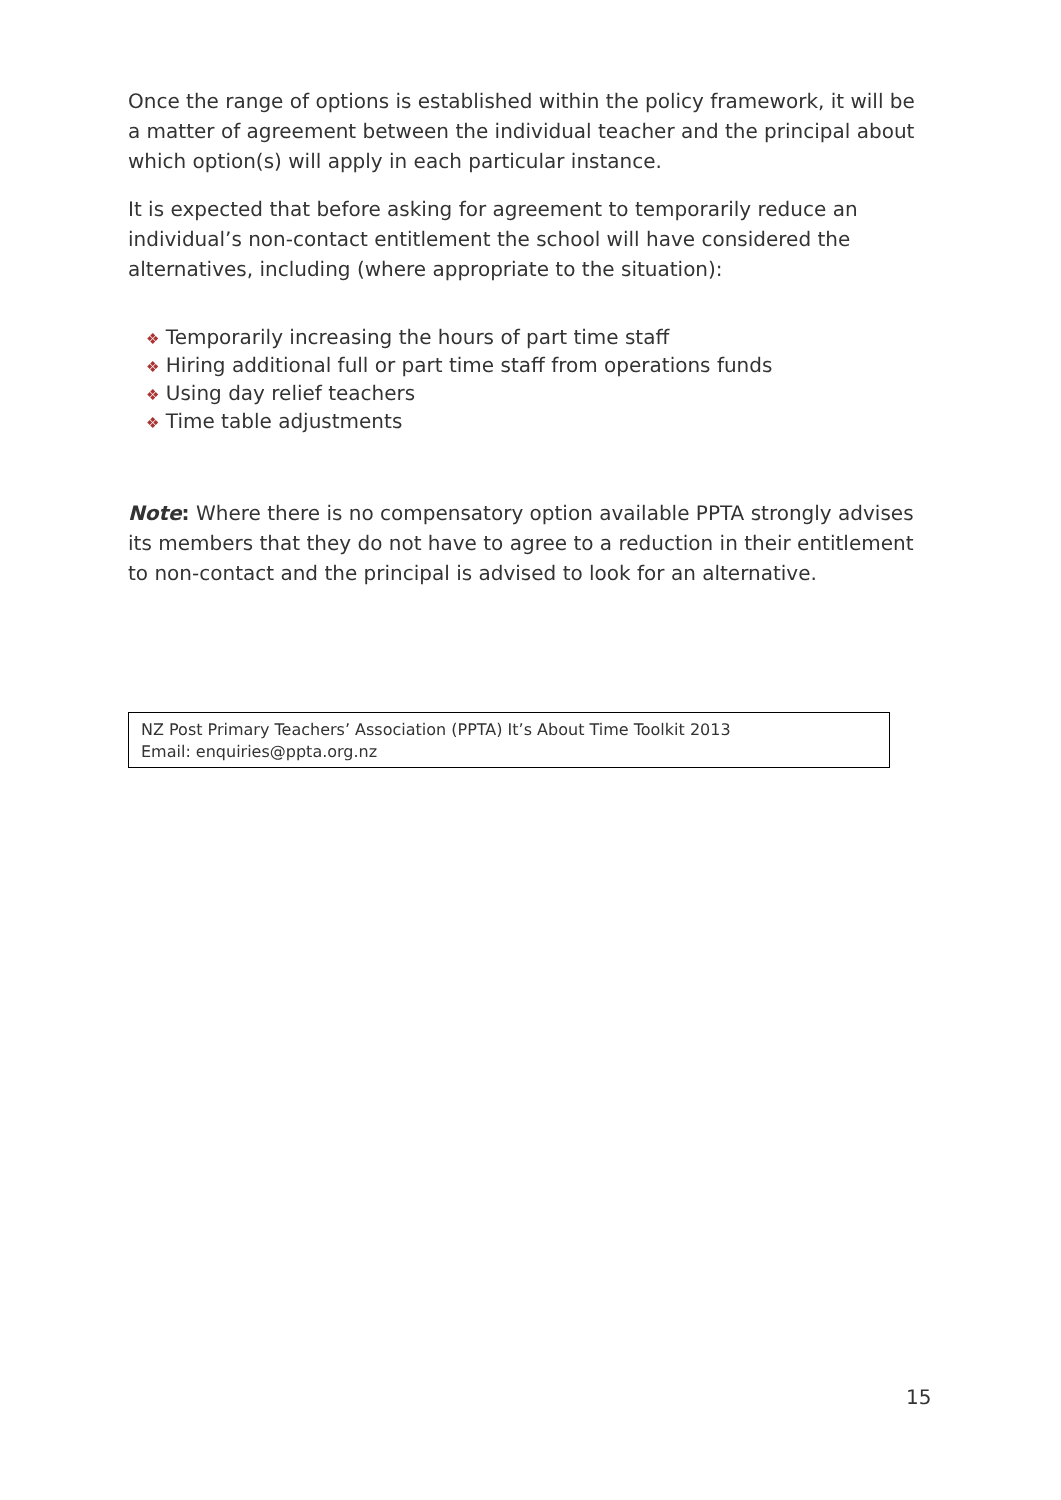Once the range of options is established within the policy framework, it will be a matter of agreement between the individual teacher and the principal about which option(s) will apply in each particular instance.
It is expected that before asking for agreement to temporarily reduce an individual’s non-contact entitlement the school will have considered the alternatives, including (where appropriate to the situation):
❖ Temporarily increasing the hours of part time staff
❖ Hiring additional full or part time staff from operations funds
❖ Using day relief teachers
❖ Time table adjustments
Note: Where there is no compensatory option available PPTA strongly advises its members that they do not have to agree to a reduction in their entitlement to non-contact and the principal is advised to look for an alternative.
NZ Post Primary Teachers’ Association (PPTA) It’s About Time Toolkit 2013
Email: enquiries@ppta.org.nz
15